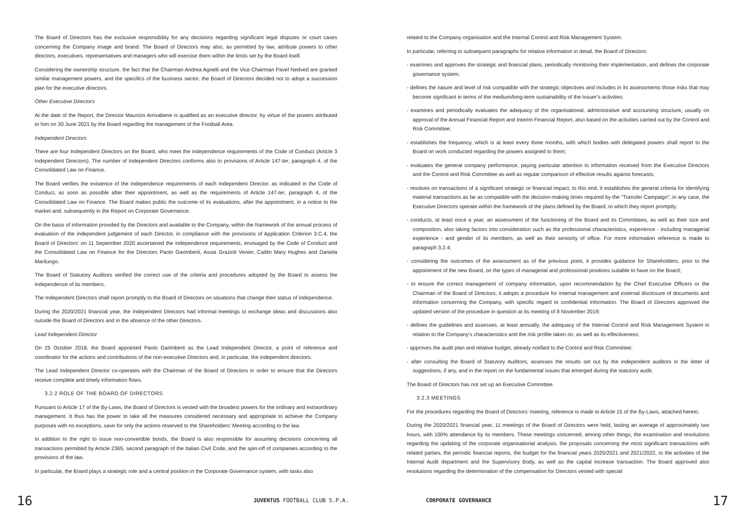The Board of Directors has the exclusive responsibility for any decisions regarding significant legal disputes or court cases concerning the Company image and brand. The Board of Directors may also, as permitted by law, attribute powers to other directors, executives, representatives and managers who will exercise them within the limits set by the Board itself.
Considering the ownership structure, the fact that the Chairman Andrea Agnelli and the Vice Chairman Pavel Nedved are granted similar management powers, and the specifics of the business sector, the Board of Directors decided not to adopt a succession plan for the executive directors.
Other Executive Directors
At the date of the Report, the Director Maurizio Arrivabene is qualified as an executive director, by virtue of the powers attributed to him on 30 June 2021 by the Board regarding the management of the Football Area.
Independent Directors
There are four Independent Directors on the Board, who meet the independence requirements of the Code of Conduct (Article 3 Independent Directors). The number of Independent Directors conforms also to provisions of Article 147-ter, paragraph 4, of the Consolidated Law on Finance.
The Board verifies the existence of the independence requirements of each Independent Director, as indicated in the Code of Conduct, as soon as possible after their appointment, as well as the requirements of Article 147-ter, paragraph 4, of the Consolidated Law on Finance. The Board makes public the outcome of its evaluations, after the appointment, in a notice to the market and, subsequently in the Report on Corporate Governance.
On the basis of information provided by the Directors and available to the Company, within the framework of the annual process of evaluation of the independent judgement of each Director, in compliance with the provisions of Application Criterion 3.C.4, the Board of Directors’ on 11 September 2020 ascertained the independence requirements, envisaged by the Code of Conduct and the Consolidated Law on Finance for the Directors Paolo Garimberti, Assia Grazioli Venier, Caitlin Mary Hughes and Daniela Marilungo.
The Board of Statutory Auditors verified the correct use of the criteria and procedures adopted by the Board to assess the independence of its members.
The Independent Directors shall report promptly to the Board of Directors on situations that change their status of independence.
During the 2020/2021 financial year, the Independent Directors had informal meetings to exchange ideas and discussions also outside the Board of Directors and in the absence of the other Directors.
Lead Independent Director
On 25 October 2018, the Board appointed Paolo Garimberti as the Lead Independent Director, a point of reference and coordinator for the actions and contributions of the non-executive Directors and, in particular, the independent directors.
The Lead Independent Director co-operates with the Chairman of the Board of Directors in order to ensure that the Directors receive complete and timely information flows.
3.2.2 ROLE OF THE BOARD OF DIRECTORS
Pursuant to Article 17 of the By-Laws, the Board of Directors is vested with the broadest powers for the ordinary and extraordinary management. It thus has the power to take all the measures considered necessary and appropriate to achieve the Company purposes with no exceptions, save for only the actions reserved to the Shareholders’ Meeting according to the law.
In addition to the right to issue non-convertible bonds, the Board is also responsible for assuming decisions concerning all transactions permitted by Article 2365, second paragraph of the Italian Civil Code, and the spin-off of companies according to the provisions of the law.
In particular, the Board plays a strategic role and a central position in the Corporate Governance system, with tasks also
related to the Company organisation and the Internal Control and Risk Management System.
In particular, referring to subsequent paragraphs for relative information in detail, the Board of Directors:
- examines and approves the strategic and financial plans, periodically monitoring their implementation, and defines the corporate governance system;
- defines the nature and level of risk compatible with the strategic objectives and includes in its assessments those risks that may become significant in terms of the medium/long-term sustainability of the Issuer’s activities;
- examines and periodically evaluates the adequacy of the organisational, administrative and accounting structure, usually on approval of the Annual Financial Report and Interim Financial Report, also based on the activities carried out by the Control and Risk Committee;
- establishes the frequency, which is at least every three months, with which bodies with delegated powers shall report to the Board on work conducted regarding the powers assigned to them;
- evaluates the general company performance, paying particular attention to information received from the Executive Directors and the Control and Risk Committee as well as regular comparison of effective results against forecasts;
- resolves on transactions of a significant strategic or financial impact; to this end, it establishes the general criteria for identifying material transactions as far as compatible with the decision-making times required by the “Transfer Campaign”; in any case, the Executive Directors operate within the framework of the plans defined by the Board, to which they report promptly;
- conducts, at least once a year, an assessment of the functioning of the Board and its Committees, as well as their size and composition, also taking factors into consideration such as the professional characteristics, experience - including managerial experience - and gender of its members, as well as their seniority of office. For more information reference is made to paragraph 3.2.4;
- considering the outcomes of the assessment as of the previous point, it provides guidance for Shareholders, prior to the appointment of the new Board, on the types of managerial and professional positions suitable to have on the Board;
- to ensure the correct management of company information, upon recommendation by the Chief Executive Officers or the Chairman of the Board of Directors, it adopts a procedure for internal management and external disclosure of documents and information concerning the Company, with specific regard to confidential information. The Board of Directors approved the updated version of the procedure in question at its meeting of 8 November 2019;
- defines the guidelines and assesses, at least annually, the adequacy of the Internal Control and Risk Management System in relation to the Company’s characteristics and the risk profile taken on, as well as its effectiveness;
- approves the audit plan and relative budget, already notified to the Control and Risk Committee;
- after consulting the Board of Statutory Auditors, assesses the results set out by the independent auditors in the letter of suggestions, if any, and in the report on the fundamental issues that emerged during the statutory audit.
The Board of Directors has not set up an Executive Committee.
3.2.3 MEETINGS
For the procedures regarding the Board of Directors’ meeting, reference is made to Article 15 of the By-Laws, attached hereto.
During the 2020/2021 financial year, 11 meetings of the Board of Directors were held, lasting an average of approximately two hours, with 100% attendance by its members. These meetings concerned, among other things, the examination and resolutions regarding the updating of the corporate organisational analysis, the proposals concerning the most significant transactions with related parties, the periodic financial reports, the budget for the financial years 2020/2021 and 2021/2022, to the activities of the Internal Audit department and the Supervisory Body, as well as the capital increase transaction. The Board approved also resolutions regarding the determination of the compensation for Directors vested with special
16
JUVENTUS FOOTBALL CLUB S.P.A. CORPORATE GOVERNANCE
17